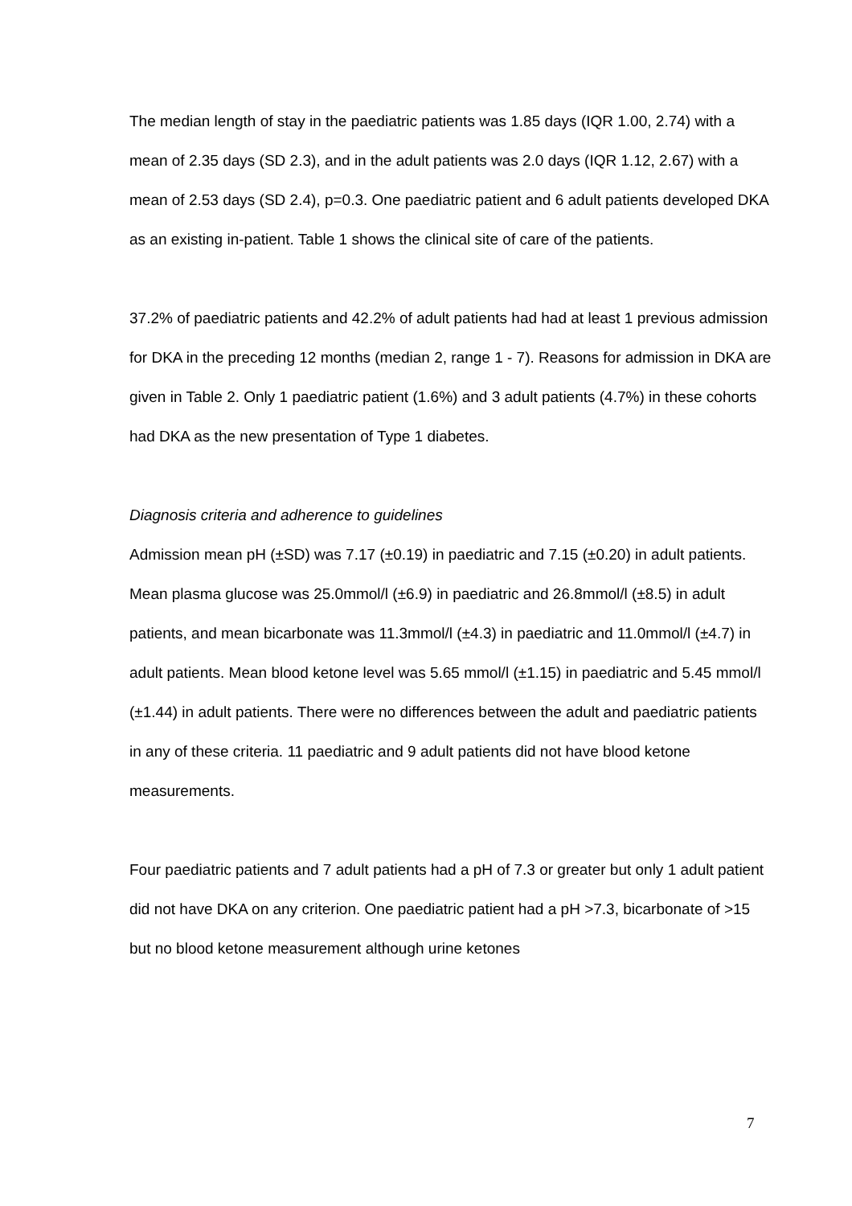The median length of stay in the paediatric patients was 1.85 days (IQR 1.00, 2.74) with a mean of 2.35 days (SD 2.3), and in the adult patients was 2.0 days (IQR 1.12, 2.67) with a mean of 2.53 days (SD 2.4), p=0.3. One paediatric patient and 6 adult patients developed DKA as an existing in-patient. Table 1 shows the clinical site of care of the patients.
37.2% of paediatric patients and 42.2% of adult patients had had at least 1 previous admission for DKA in the preceding 12 months (median 2, range 1 - 7). Reasons for admission in DKA are given in Table 2. Only 1 paediatric patient (1.6%) and 3 adult patients (4.7%) in these cohorts had DKA as the new presentation of Type 1 diabetes.
Diagnosis criteria and adherence to guidelines
Admission mean pH (±SD) was 7.17 (±0.19) in paediatric and 7.15 (±0.20) in adult patients. Mean plasma glucose was 25.0mmol/l (±6.9) in paediatric and 26.8mmol/l (±8.5) in adult patients, and mean bicarbonate was 11.3mmol/l (±4.3) in paediatric and 11.0mmol/l (±4.7) in adult patients. Mean blood ketone level was 5.65 mmol/l (±1.15) in paediatric and 5.45 mmol/l (±1.44) in adult patients. There were no differences between the adult and paediatric patients in any of these criteria. 11 paediatric and 9 adult patients did not have blood ketone measurements.
Four paediatric patients and 7 adult patients had a pH of 7.3 or greater but only 1 adult patient did not have DKA on any criterion. One paediatric patient had a pH >7.3, bicarbonate of >15 but no blood ketone measurement although urine ketones
7